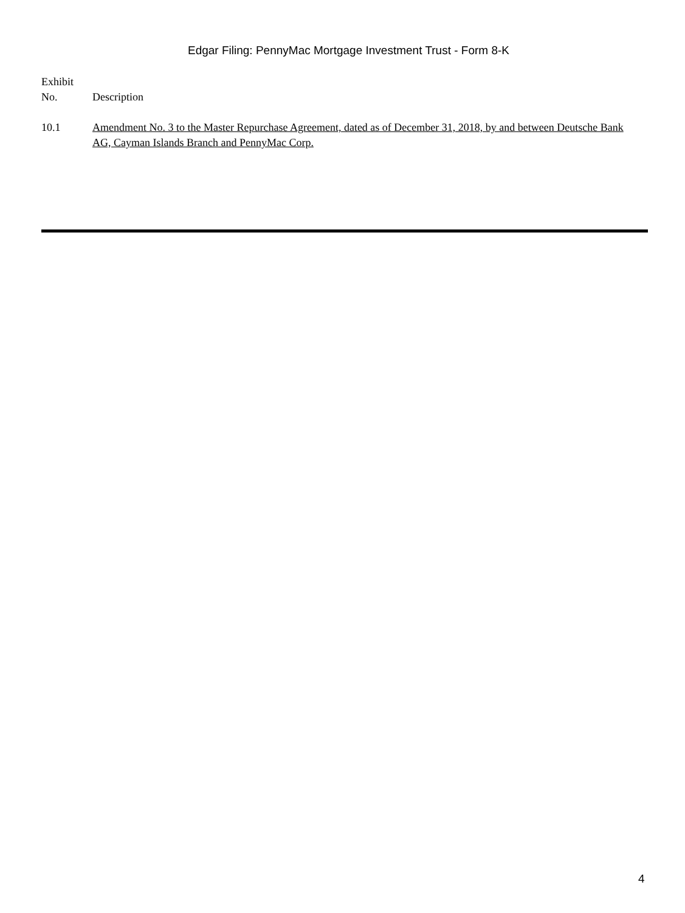Edgar Filing: PennyMac Mortgage Investment Trust - Form 8-K
| Exhibit No. | Description |
| --- | --- |
| 10.1 | Amendment No. 3 to the Master Repurchase Agreement, dated as of December 31, 2018, by and between Deutsche Bank AG, Cayman Islands Branch and PennyMac Corp. |
4